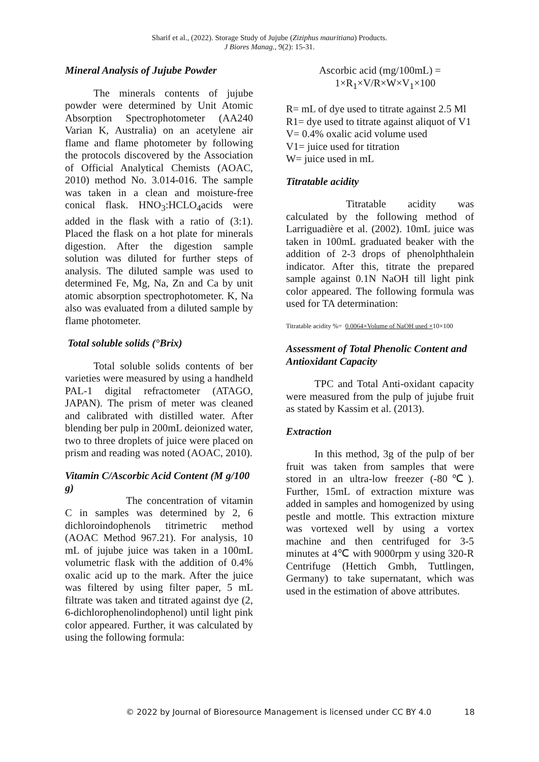Sharif et al., (2022). Storage Study of Jujube (Ziziphus mauritiana) Products.
J Biores Manag., 9(2): 15-31.
Mineral Analysis of Jujube Powder
The minerals contents of jujube powder were determined by Unit Atomic Absorption Spectrophotometer (AA240 Varian K, Australia) on an acetylene air flame and flame photometer by following the protocols discovered by the Association of Official Analytical Chemists (AOAC, 2010) method No. 3.014-016. The sample was taken in a clean and moisture-free conical flask. HNO<sub>3</sub>:HCLO<sub>4</sub>acids were added in the flask with a ratio of (3:1). Placed the flask on a hot plate for minerals digestion. After the digestion sample solution was diluted for further steps of analysis. The diluted sample was used to determined Fe, Mg, Na, Zn and Ca by unit atomic absorption spectrophotometer. K, Na also was evaluated from a diluted sample by flame photometer.
Total soluble solids (°Brix)
Total soluble solids contents of ber varieties were measured by using a handheld PAL-1 digital refractometer (ATAGO, JAPAN). The prism of meter was cleaned and calibrated with distilled water. After blending ber pulp in 200mL deionized water, two to three droplets of juice were placed on prism and reading was noted (AOAC, 2010).
Vitamin C/Ascorbic Acid Content (M g/100 g)
The concentration of vitamin C in samples was determined by 2, 6 dichloroindophenols titrimetric method (AOAC Method 967.21). For analysis, 10 mL of jujube juice was taken in a 100mL volumetric flask with the addition of 0.4% oxalic acid up to the mark. After the juice was filtered by using filter paper, 5 mL filtrate was taken and titrated against dye (2, 6-dichlorophenolindophenol) until light pink color appeared. Further, it was calculated by using the following formula:
Ascorbic acid (mg/100mL) =
1×R<sub>1</sub>×V/R×W×V<sub>1</sub>×100
R= mL of dye used to titrate against 2.5 Ml
R1= dye used to titrate against aliquot of V1
V= 0.4% oxalic acid volume used
V1= juice used for titration
W= juice used in mL
Titratable acidity
Titratable acidity was calculated by the following method of Larriguadière et al. (2002). 10mL juice was taken in 100mL graduated beaker with the addition of 2-3 drops of phenolphthalein indicator. After this, titrate the prepared sample against 0.1N NaOH till light pink color appeared. The following formula was used for TA determination:
Titratable acidity %= 0.0064×Volume of NaOH used ×10×100
Assessment of Total Phenolic Content and Antioxidant Capacity
TPC and Total Anti-oxidant capacity were measured from the pulp of jujube fruit as stated by Kassim et al. (2013).
Extraction
In this method, 3g of the pulp of ber fruit was taken from samples that were stored in an ultra-low freezer (-80℃). Further, 15mL of extraction mixture was added in samples and homogenized by using pestle and mottle. This extraction mixture was vortexed well by using a vortex machine and then centrifuged for 3-5 minutes at 4℃ with 9000rpm y using 320-R Centrifuge (Hettich Gmbh, Tuttlingen, Germany) to take supernatant, which was used in the estimation of above attributes.
© 2022 by Journal of Bioresource Management is licensed under CC BY 4.0 18